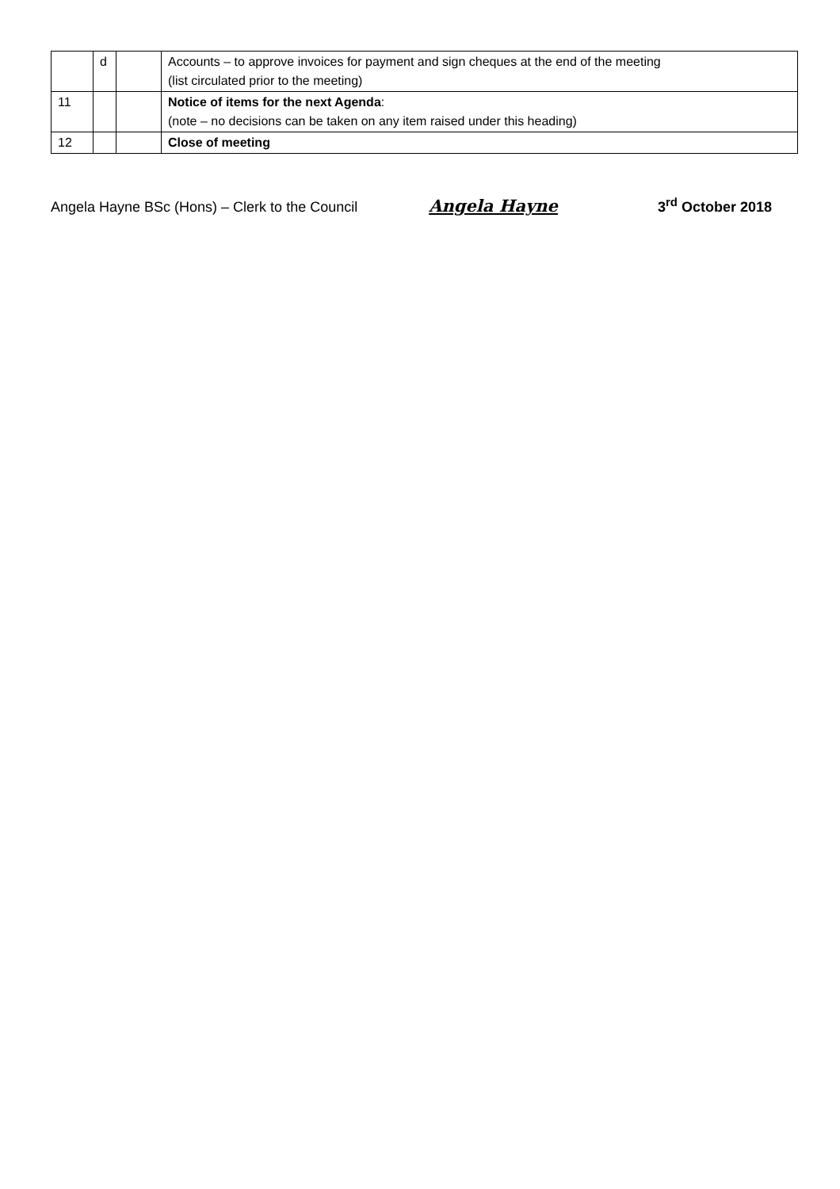| | d | | Accounts – to approve invoices for payment and sign cheques at the end of the meeting (list circulated prior to the meeting) |
| 11 | | | Notice of items for the next Agenda : (note – no decisions can be taken on any item raised under this heading) |
| 12 | | | Close of meeting |
Angela Hayne BSc (Hons) – Clerk to the Council Angela Hayne 3<sup>rd</sup> October 2018